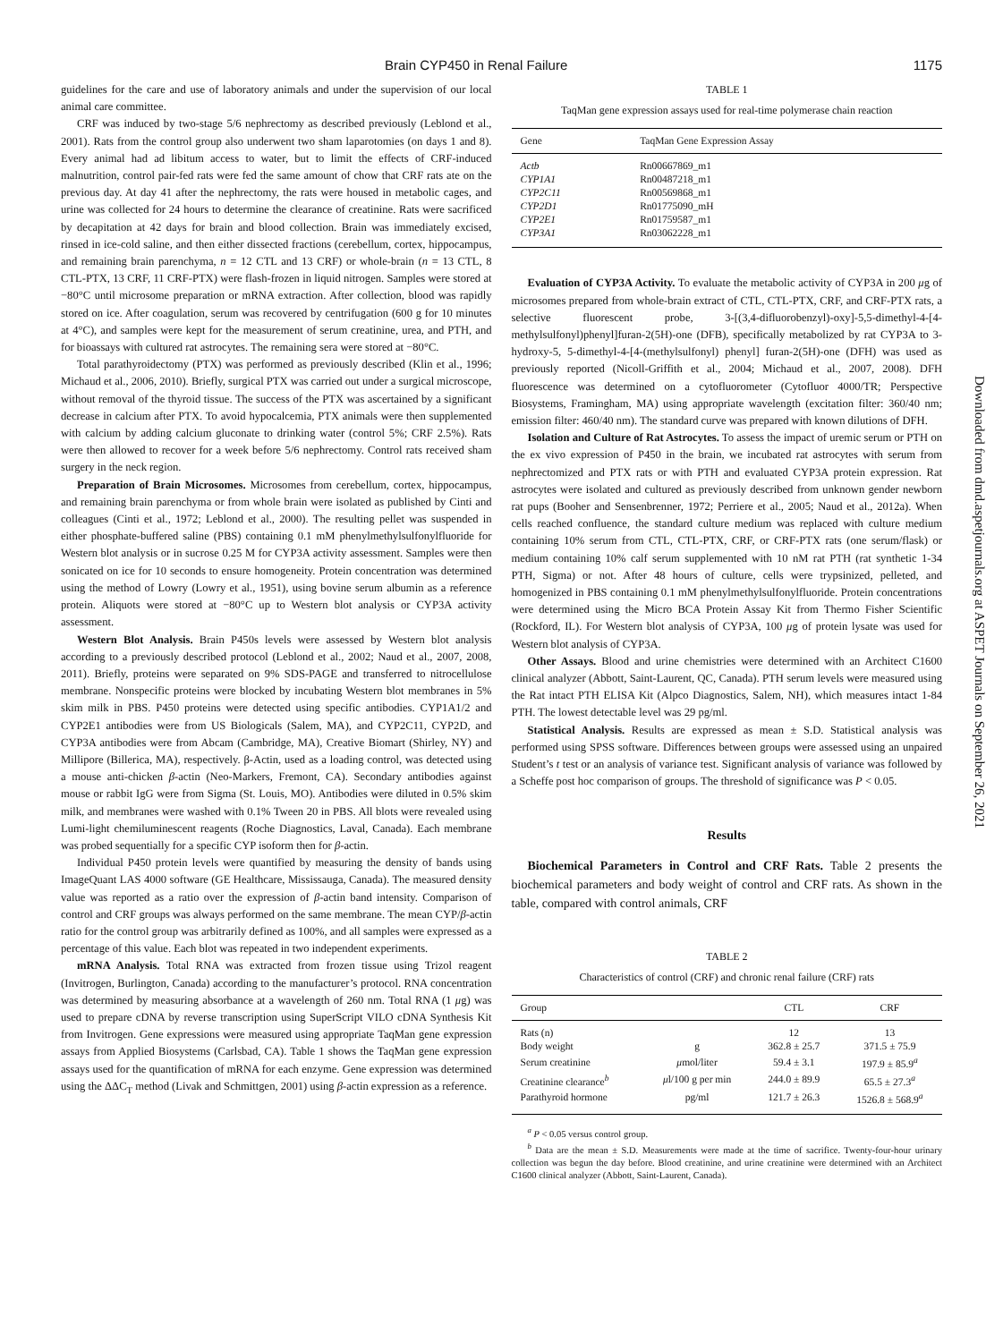Brain CYP450 in Renal Failure 1175
guidelines for the care and use of laboratory animals and under the supervision of our local animal care committee.
CRF was induced by two-stage 5/6 nephrectomy as described previously (Leblond et al., 2001). Rats from the control group also underwent two sham laparotomies (on days 1 and 8). Every animal had ad libitum access to water, but to limit the effects of CRF-induced malnutrition, control pair-fed rats were fed the same amount of chow that CRF rats ate on the previous day. At day 41 after the nephrectomy, the rats were housed in metabolic cages, and urine was collected for 24 hours to determine the clearance of creatinine. Rats were sacrificed by decapitation at 42 days for brain and blood collection. Brain was immediately excised, rinsed in ice-cold saline, and then either dissected fractions (cerebellum, cortex, hippocampus, and remaining brain parenchyma, n = 12 CTL and 13 CRF) or whole-brain (n = 13 CTL, 8 CTL-PTX, 13 CRF, 11 CRF-PTX) were flash-frozen in liquid nitrogen. Samples were stored at −80°C until microsome preparation or mRNA extraction. After collection, blood was rapidly stored on ice. After coagulation, serum was recovered by centrifugation (600 g for 10 minutes at 4°C), and samples were kept for the measurement of serum creatinine, urea, and PTH, and for bioassays with cultured rat astrocytes. The remaining sera were stored at −80°C.
Total parathyroidectomy (PTX) was performed as previously described (Klin et al., 1996; Michaud et al., 2006, 2010). Briefly, surgical PTX was carried out under a surgical microscope, without removal of the thyroid tissue. The success of the PTX was ascertained by a significant decrease in calcium after PTX. To avoid hypocalcemia, PTX animals were then supplemented with calcium by adding calcium gluconate to drinking water (control 5%; CRF 2.5%). Rats were then allowed to recover for a week before 5/6 nephrectomy. Control rats received sham surgery in the neck region.
Preparation of Brain Microsomes. Microsomes from cerebellum, cortex, hippocampus, and remaining brain parenchyma or from whole brain were isolated as published by Cinti and colleagues (Cinti et al., 1972; Leblond et al., 2000). The resulting pellet was suspended in either phosphate-buffered saline (PBS) containing 0.1 mM phenylmethylsulfonylfluoride for Western blot analysis or in sucrose 0.25 M for CYP3A activity assessment. Samples were then sonicated on ice for 10 seconds to ensure homogeneity. Protein concentration was determined using the method of Lowry (Lowry et al., 1951), using bovine serum albumin as a reference protein. Aliquots were stored at −80°C up to Western blot analysis or CYP3A activity assessment.
Western Blot Analysis. Brain P450s levels were assessed by Western blot analysis according to a previously described protocol (Leblond et al., 2002; Naud et al., 2007, 2008, 2011). Briefly, proteins were separated on 9% SDS-PAGE and transferred to nitrocellulose membrane. Nonspecific proteins were blocked by incubating Western blot membranes in 5% skim milk in PBS. P450 proteins were detected using specific antibodies. CYP1A1/2 and CYP2E1 antibodies were from US Biologicals (Salem, MA), and CYP2C11, CYP2D, and CYP3A antibodies were from Abcam (Cambridge, MA), Creative Biomart (Shirley, NY) and Millipore (Billerica, MA), respectively. β-Actin, used as a loading control, was detected using a mouse anti-chicken β-actin (Neo-Markers, Fremont, CA). Secondary antibodies against mouse or rabbit IgG were from Sigma (St. Louis, MO). Antibodies were diluted in 0.5% skim milk, and membranes were washed with 0.1% Tween 20 in PBS. All blots were revealed using Lumi-light chemiluminescent reagents (Roche Diagnostics, Laval, Canada). Each membrane was probed sequentially for a specific CYP isoform then for β-actin.
Individual P450 protein levels were quantified by measuring the density of bands using ImageQuant LAS 4000 software (GE Healthcare, Mississauga, Canada). The measured density value was reported as a ratio over the expression of β-actin band intensity. Comparison of control and CRF groups was always performed on the same membrane. The mean CYP/β-actin ratio for the control group was arbitrarily defined as 100%, and all samples were expressed as a percentage of this value. Each blot was repeated in two independent experiments.
mRNA Analysis. Total RNA was extracted from frozen tissue using Trizol reagent (Invitrogen, Burlington, Canada) according to the manufacturer’s protocol. RNA concentration was determined by measuring absorbance at a wavelength of 260 nm. Total RNA (1 μg) was used to prepare cDNA by reverse transcription using SuperScript VILO cDNA Synthesis Kit from Invitrogen. Gene expressions were measured using appropriate TaqMan gene expression assays from Applied Biosystems (Carlsbad, CA). Table 1 shows the TaqMan gene expression assays used for the quantification of mRNA for each enzyme. Gene expression was determined using the ΔΔC<sub>T</sub> method (Livak and Schmittgen, 2001) using β-actin expression as a reference.
TABLE 1
TaqMan gene expression assays used for real-time polymerase chain reaction
| Gene | TaqMan Gene Expression Assay |
| --- | --- |
| Actb | Rn00667869_m1 |
| CYP1A1 | Rn00487218_m1 |
| CYP2C11 | Rn00569868_m1 |
| CYP2D1 | Rn01775090_mH |
| CYP2E1 | Rn01759587_m1 |
| CYP3A1 | Rn03062228_m1 |
Evaluation of CYP3A Activity. To evaluate the metabolic activity of CYP3A in 200 μg of microsomes prepared from whole-brain extract of CTL, CTL-PTX, CRF, and CRF-PTX rats, a selective fluorescent probe, 3-[(3,4-difluorobenzyl)-oxy]-5,5-dimethyl-4-[4-methylsulfonyl)phenyl]furan-2(5H)-one (DFB), specifically metabolized by rat CYP3A to 3-hydroxy-5, 5-dimethyl-4-[4-(methylsulfonyl) phenyl] furan-2(5H)-one (DFH) was used as previously reported (Nicoll-Griffith et al., 2004; Michaud et al., 2007, 2008). DFH fluorescence was determined on a cytofluorometer (Cytofluor 4000/TR; Perspective Biosystems, Framingham, MA) using appropriate wavelength (excitation filter: 360/40 nm; emission filter: 460/40 nm). The standard curve was prepared with known dilutions of DFH.
Isolation and Culture of Rat Astrocytes. To assess the impact of uremic serum or PTH on the ex vivo expression of P450 in the brain, we incubated rat astrocytes with serum from nephrectomized and PTX rats or with PTH and evaluated CYP3A protein expression. Rat astrocytes were isolated and cultured as previously described from unknown gender newborn rat pups (Booher and Sensenbrenner, 1972; Perriere et al., 2005; Naud et al., 2012a). When cells reached confluence, the standard culture medium was replaced with culture medium containing 10% serum from CTL, CTL-PTX, CRF, or CRF-PTX rats (one serum/flask) or medium containing 10% calf serum supplemented with 10 nM rat PTH (rat synthetic 1-34 PTH, Sigma) or not. After 48 hours of culture, cells were trypsinized, pelleted, and homogenized in PBS containing 0.1 mM phenylmethylsulfonylfluoride. Protein concentrations were determined using the Micro BCA Protein Assay Kit from Thermo Fisher Scientific (Rockford, IL). For Western blot analysis of CYP3A, 100 μg of protein lysate was used for Western blot analysis of CYP3A.
Other Assays. Blood and urine chemistries were determined with an Architect C1600 clinical analyzer (Abbott, Saint-Laurent, QC, Canada). PTH serum levels were measured using the Rat intact PTH ELISA Kit (Alpco Diagnostics, Salem, NH), which measures intact 1-84 PTH. The lowest detectable level was 29 pg/ml.
Statistical Analysis. Results are expressed as mean ± S.D. Statistical analysis was performed using SPSS software. Differences between groups were assessed using an unpaired Student’s t test or an analysis of variance test. Significant analysis of variance was followed by a Scheffe post hoc comparison of groups. The threshold of significance was P < 0.05.
Results
Biochemical Parameters in Control and CRF Rats. Table 2 presents the biochemical parameters and body weight of control and CRF rats. As shown in the table, compared with control animals, CRF
TABLE 2
Characteristics of control (CRF) and chronic renal failure (CRF) rats
| Group | | CTL | CRF |
| --- | --- | --- | --- |
| Rats (n) | | 12 | 13 |
| Body weight | g | 362.8 ± 25.7 | 371.5 ± 75.9 |
| Serum creatinine | μ mol/liter | 59.4 ± 3.1 | 197.9 ± 85.9<sup>a</sup> |
| Creatinine clearance<sup>b</sup> | μ l/100 g per min | 244.0 ± 89.9 | 65.5 ± 27.3<sup>a</sup> |
| Parathyroid hormone | pg/ml | 121.7 ± 26.3 | 1526.8 ± 568.9<sup>a</sup> |
<sup>a</sup> P < 0.05 versus control group.
<sup>b</sup> Data are the mean ± S.D. Measurements were made at the time of sacrifice. Twenty-four-hour urinary collection was begun the day before. Blood creatinine, and urine creatinine were determined with an Architect C1600 clinical analyzer (Abbott, Saint-Laurent, Canada).
Downloaded from dmd.aspetjournals.org at ASPET Journals on September 26, 2021